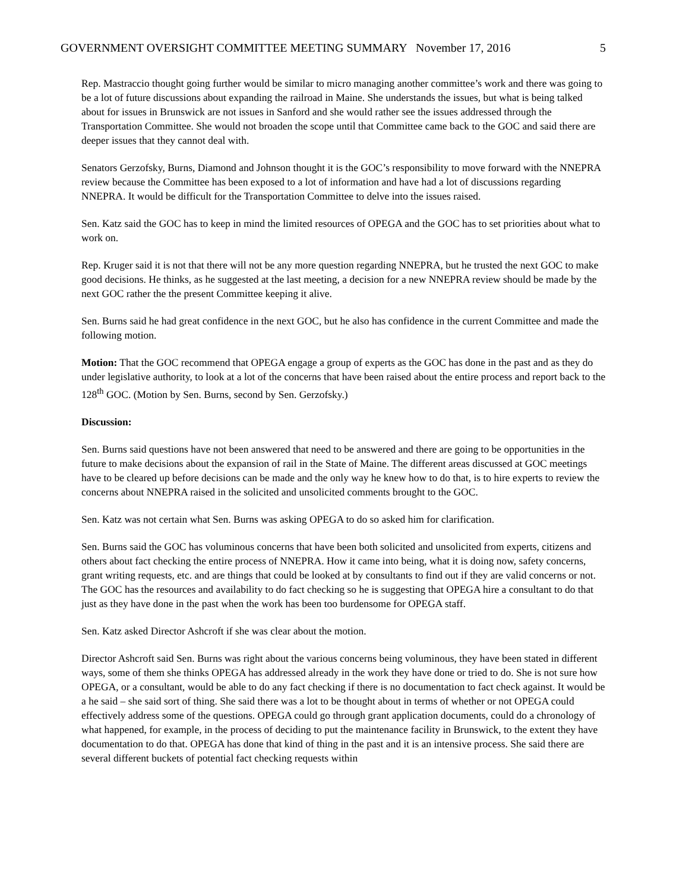GOVERNMENT OVERSIGHT COMMITTEE MEETING SUMMARY November 17, 2016 5
Rep. Mastraccio thought going further would be similar to micro managing another committee’s work and there was going to be a lot of future discussions about expanding the railroad in Maine. She understands the issues, but what is being talked about for issues in Brunswick are not issues in Sanford and she would rather see the issues addressed through the Transportation Committee. She would not broaden the scope until that Committee came back to the GOC and said there are deeper issues that they cannot deal with.
Senators Gerzofsky, Burns, Diamond and Johnson thought it is the GOC’s responsibility to move forward with the NNEPRA review because the Committee has been exposed to a lot of information and have had a lot of discussions regarding NNEPRA. It would be difficult for the Transportation Committee to delve into the issues raised.
Sen. Katz said the GOC has to keep in mind the limited resources of OPEGA and the GOC has to set priorities about what to work on.
Rep. Kruger said it is not that there will not be any more question regarding NNEPRA, but he trusted the next GOC to make good decisions. He thinks, as he suggested at the last meeting, a decision for a new NNEPRA review should be made by the next GOC rather the the present Committee keeping it alive.
Sen. Burns said he had great confidence in the next GOC, but he also has confidence in the current Committee and made the following motion.
Motion: That the GOC recommend that OPEGA engage a group of experts as the GOC has done in the past and as they do under legislative authority, to look at a lot of the concerns that have been raised about the entire process and report back to the 128<sup>th</sup> GOC. (Motion by Sen. Burns, second by Sen. Gerzofsky.)
Discussion:
Sen. Burns said questions have not been answered that need to be answered and there are going to be opportunities in the future to make decisions about the expansion of rail in the State of Maine. The different areas discussed at GOC meetings have to be cleared up before decisions can be made and the only way he knew how to do that, is to hire experts to review the concerns about NNEPRA raised in the solicited and unsolicited comments brought to the GOC.
Sen. Katz was not certain what Sen. Burns was asking OPEGA to do so asked him for clarification.
Sen. Burns said the GOC has voluminous concerns that have been both solicited and unsolicited from experts, citizens and others about fact checking the entire process of NNEPRA. How it came into being, what it is doing now, safety concerns, grant writing requests, etc. and are things that could be looked at by consultants to find out if they are valid concerns or not. The GOC has the resources and availability to do fact checking so he is suggesting that OPEGA hire a consultant to do that just as they have done in the past when the work has been too burdensome for OPEGA staff.
Sen. Katz asked Director Ashcroft if she was clear about the motion.
Director Ashcroft said Sen. Burns was right about the various concerns being voluminous, they have been stated in different ways, some of them she thinks OPEGA has addressed already in the work they have done or tried to do. She is not sure how OPEGA, or a consultant, would be able to do any fact checking if there is no documentation to fact check against. It would be a he said – she said sort of thing. She said there was a lot to be thought about in terms of whether or not OPEGA could effectively address some of the questions. OPEGA could go through grant application documents, could do a chronology of what happened, for example, in the process of deciding to put the maintenance facility in Brunswick, to the extent they have documentation to do that. OPEGA has done that kind of thing in the past and it is an intensive process. She said there are several different buckets of potential fact checking requests within